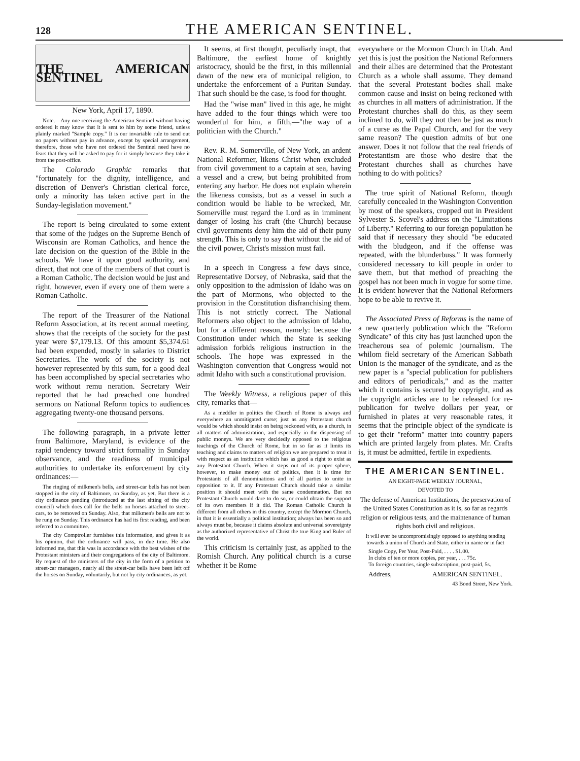128 THE AMERICAN SENTINEL.
THE AMERICAN SENTINEL
New York, April 17, 1890.
Note.—Any one receiving the American Sentinel without having ordered it may know that it is sent to him by some friend, unless plainly marked "Sample copy." It is our invariable rule to send out no papers without pay in advance, except by special arrangement, therefore, those who have not ordered the Sentinel need have no fears that they will be asked to pay for it simply because they take it from the post-office.
The Colorado Graphic remarks that "fortunately for the dignity, intelligence, and discretion of Denver's Christian clerical force, only a minority has taken active part in the Sunday-legislation movement."
The report is being circulated to some extent that some of the judges on the Supreme Bench of Wisconsin are Roman Catholics, and hence the late decision on the question of the Bible in the schools. We have it upon good authority, and direct, that not one of the members of that court is a Roman Catholic. The decision would be just and right, however, even if every one of them were a Roman Catholic.
The report of the Treasurer of the National Reform Association, at its recent annual meeting, shows that the receipts of the society for the past year were $7,179.13. Of this amount $5,374.61 had been expended, mostly in salaries to District Secretaries. The work of the society is not however represented by this sum, for a good deal has been accomplished by special secretaries who work without remu neration. Secretary Weir reported that he had preached one hundred sermons on National Reform topics to audiences aggregating twenty-one thousand persons.
The following paragraph, in a private letter from Baltimore, Maryland, is evidence of the rapid tendency toward strict formality in Sunday observance, and the readiness of municipal authorities to undertake its enforcement by city ordinances:—
The ringing of milkmen's bells, and street-car bells has not been stopped in the city of Baltimore, on Sunday, as yet. But there is a city ordinance pending (introduced at the last sitting of the city council) which does call for the bells on horses attached to street-cars, to be removed on Sunday. Also, that milkmen's bells are not to be rung on Sunday. This ordinance has had its first reading, and been referred to a committee.
The city Comptroller furnishes this information, and gives it as his opinion, that the ordinance will pass, in due time. He also informed me, that this was in accordance with the best wishes of the Protestant ministers and their congregations of the city of Baltimore. By request of the ministers of the city in the form of a petition to street-car managers, nearly all the street-car bells have been left off the horses on Sunday, voluntarily, but not by city ordinances, as yet.
It seems, at first thought, peculiarly inapt, that Baltimore, the earliest home of knightly aristocracy, should be the first, in this millennial dawn of the new era of municipal religion, to undertake the enforcement of a Puritan Sunday. That such should be the case, is food for thought.
Had the "wise man" lived in this age, he might have added to the four things which were too wonderful for him, a fifth,—"the way of a politician with the Church."
Rev. R. M. Somerville, of New York, an ardent National Reformer, likens Christ when excluded from civil government to a captain at sea, having a vessel and a crew, but being prohibited from entering any harbor. He does not explain wherein the likeness consists, but as a vessel in such a condition would be liable to be wrecked, Mr. Somerville must regard the Lord as in imminent danger of losing his craft (the Church) because civil governments deny him the aid of their puny strength. This is only to say that without the aid of the civil power, Christ's mission must fail.
In a speech in Congress a few days since, Representative Dorsey, of Nebraska, said that the only opposition to the admission of Idaho was on the part of Mormons, who objected to the provision in the Constitution disfranchising them. This is not strictly correct. The National Reformers also object to the admission of Idaho, but for a different reason, namely: because the Constitution under which the State is seeking admission forbids religious instruction in the schools. The hope was expressed in the Washington convention that Congress would not admit Idaho with such a constitutional provision.
The Weekly Witness, a religious paper of this city, remarks that—
As a meddler in politics the Church of Rome is always and everywhere an unmitigated curse; just as any Protestant church would be which should insist on being reckoned with, as a church, in all matters of administration, and especially in the dispensing of public moneys. We are very decidedly opposed to the religious teachings of the Church of Rome, but in so far as it limits its teaching and claims to matters of religion we are prepared to treat it with respect as an institution which has as good a right to exist as any Protestant Church. When it steps out of its proper sphere, however, to make money out of politics, then it is time for Protestants of all denominations and of all parties to unite in opposition to it. If any Protestant Church should take a similar position it should meet with the same condemnation. But no Protestant Church would dare to do so, or could obtain the support of its own members if it did. The Roman Catholic Church is different from all others in this country, except the Mormon Church, in that it is essentially a political institution; always has been so and always must be, because it claims absolute and universal sovereignty as the authorized representative of Christ the true King and Ruler of the world.
This criticism is certainly just, as applied to the Romish Church. Any political church is a curse whether it be Rome
everywhere or the Mormon Church in Utah. And yet this is just the position the National Reformers and their allies are determined that the Protestant Church as a whole shall assume. They demand that the several Protestant bodies shall make common cause and insist on being reckoned with as churches in all matters of administration. If the Protestant churches shall do this, as they seem inclined to do, will they not then be just as much of a curse as the Papal Church, and for the very same reason? The question admits of but one answer. Does it not follow that the real friends of Protestantism are those who desire that the Protestant churches shall as churches have nothing to do with politics?
The true spirit of National Reform, though carefully concealed in the Washington Convention by most of the speakers, cropped out in President Sylvester S. Scovel's address on the "Limitations of Liberty." Referring to our foreign population he said that if necessary they should "be educated with the bludgeon, and if the offense was repeated, with the blunderbuss." It was formerly considered necessary to kill people in order to save them, but that method of preaching the gospel has not been much in vogue for some time. It is evident however that the National Reformers hope to be able to revive it.
The Associated Press of Reforms is the name of a new quarterly publication which the "Reform Syndicate" of this city has just launched upon the treacherous sea of polemic journalism. The whilom field secretary of the American Sabbath Union is the manager of the syndicate, and as the new paper is a "special publication for publishers and editors of periodicals," and as the matter which it contains is secured by copyright, and as the copyright articles are to be released for re-publication for twelve dollars per year, or furnished in plates at very reasonable rates, it seems that the principle object of the syndicate is to get their "reform" matter into country papers which are printed largely from plates. Mr. Crafts is, it must be admitted, fertile in expedients.
THE AMERICAN SENTINEL.
AN EIGHT-PAGE WEEKLY JOURNAL,
DEVOTED TO
The defense of American Institutions, the preservation of the United States Constitution as it is, so far as regards religion or religious tests, and the maintenance of human rights both civil and religious.
It will ever be uncompromisingly opposed to anything tending towards a union of Church and State, either in name or in fact
Single Copy, Per Year, Post-Paid, . . . . $1.00.
In clubs of ten or more copies, per year, . . . 75c.
To foreign countries, single subscription, post-paid, 5s.
Address, AMERICAN SENTINEL.
43 Bond Street, New York.